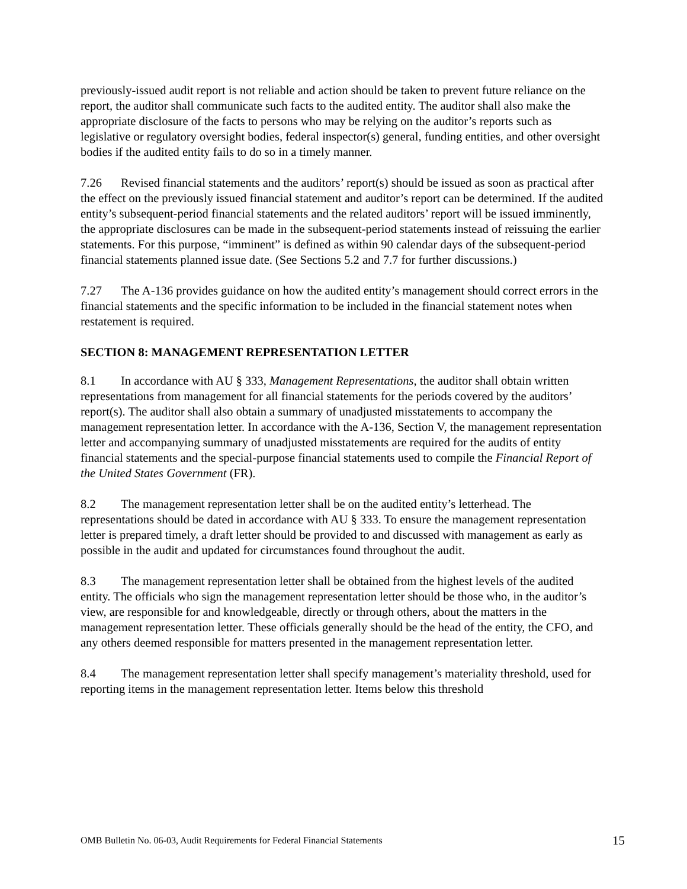previously-issued audit report is not reliable and action should be taken to prevent future reliance on the report, the auditor shall communicate such facts to the audited entity. The auditor shall also make the appropriate disclosure of the facts to persons who may be relying on the auditor’s reports such as legislative or regulatory oversight bodies, federal inspector(s) general, funding entities, and other oversight bodies if the audited entity fails to do so in a timely manner.
7.26 Revised financial statements and the auditors’ report(s) should be issued as soon as practical after the effect on the previously issued financial statement and auditor’s report can be determined. If the audited entity’s subsequent-period financial statements and the related auditors’ report will be issued imminently, the appropriate disclosures can be made in the subsequent-period statements instead of reissuing the earlier statements. For this purpose, “imminent” is defined as within 90 calendar days of the subsequent-period financial statements planned issue date. (See Sections 5.2 and 7.7 for further discussions.)
7.27 The A-136 provides guidance on how the audited entity’s management should correct errors in the financial statements and the specific information to be included in the financial statement notes when restatement is required.
SECTION 8: MANAGEMENT REPRESENTATION LETTER
8.1 In accordance with AU § 333, Management Representations, the auditor shall obtain written representations from management for all financial statements for the periods covered by the auditors’ report(s). The auditor shall also obtain a summary of unadjusted misstatements to accompany the management representation letter. In accordance with the A-136, Section V, the management representation letter and accompanying summary of unadjusted misstatements are required for the audits of entity financial statements and the special-purpose financial statements used to compile the Financial Report of the United States Government (FR).
8.2 The management representation letter shall be on the audited entity’s letterhead. The representations should be dated in accordance with AU § 333. To ensure the management representation letter is prepared timely, a draft letter should be provided to and discussed with management as early as possible in the audit and updated for circumstances found throughout the audit.
8.3 The management representation letter shall be obtained from the highest levels of the audited entity. The officials who sign the management representation letter should be those who, in the auditor’s view, are responsible for and knowledgeable, directly or through others, about the matters in the management representation letter. These officials generally should be the head of the entity, the CFO, and any others deemed responsible for matters presented in the management representation letter.
8.4 The management representation letter shall specify management’s materiality threshold, used for reporting items in the management representation letter. Items below this threshold
OMB Bulletin No. 06-03, Audit Requirements for Federal Financial Statements 15